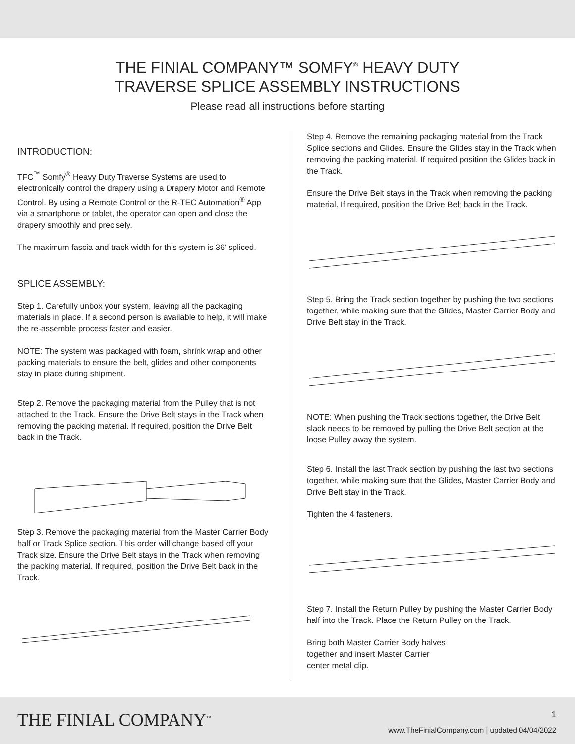THE FINIAL COMPANY™ SOMFY<sup>®</sup> HEAVY DUTY
TRAVERSE SPLICE ASSEMBLY INSTRUCTIONS
Please read all instructions before starting
INTRODUCTION:
TFC<sup>™</sup> Somfy<sup>®</sup> Heavy Duty Traverse Systems are used to electronically control the drapery using a Drapery Motor and Remote Control. By using a Remote Control or the R-TEC Automation<sup>®</sup> App via a smartphone or tablet, the operator can open and close the drapery smoothly and precisely.
The maximum fascia and track width for this system is 36' spliced.
SPLICE ASSEMBLY:
Step 1. Carefully unbox your system, leaving all the packaging materials in place. If a second person is available to help, it will make the re-assemble process faster and easier.
NOTE: The system was packaged with foam, shrink wrap and other packing materials to ensure the belt, glides and other components stay in place during shipment.
Step 2. Remove the packaging material from the Pulley that is not attached to the Track. Ensure the Drive Belt stays in the Track when removing the packing material. If required, position the Drive Belt back in the Track.
Step 3. Remove the packaging material from the Master Carrier Body half or Track Splice section. This order will change based off your Track size. Ensure the Drive Belt stays in the Track when removing the packing material. If required, position the Drive Belt back in the Track.
Step 4. Remove the remaining packaging material from the Track Splice sections and Glides. Ensure the Glides stay in the Track when removing the packing material. If required position the Glides back in the Track.
Ensure the Drive Belt stays in the Track when removing the packing material. If required, position the Drive Belt back in the Track.
Step 5. Bring the Track section together by pushing the two sections together, while making sure that the Glides, Master Carrier Body and Drive Belt stay in the Track.
NOTE: When pushing the Track sections together, the Drive Belt slack needs to be removed by pulling the Drive Belt section at the loose Pulley away the system.
Step 6. Install the last Track section by pushing the last two sections together, while making sure that the Glides, Master Carrier Body and Drive Belt stay in the Track.
Tighten the 4 fasteners.
Step 7. Install the Return Pulley by pushing the Master Carrier Body half into the Track. Place the Return Pulley on the Track.
Bring both Master Carrier Body halves
together and insert Master Carrier
center metal clip.
THE FINIAL COMPANY<sup>™</sup> 1
www.TheFinialCompany.com | updated 04/04/2022